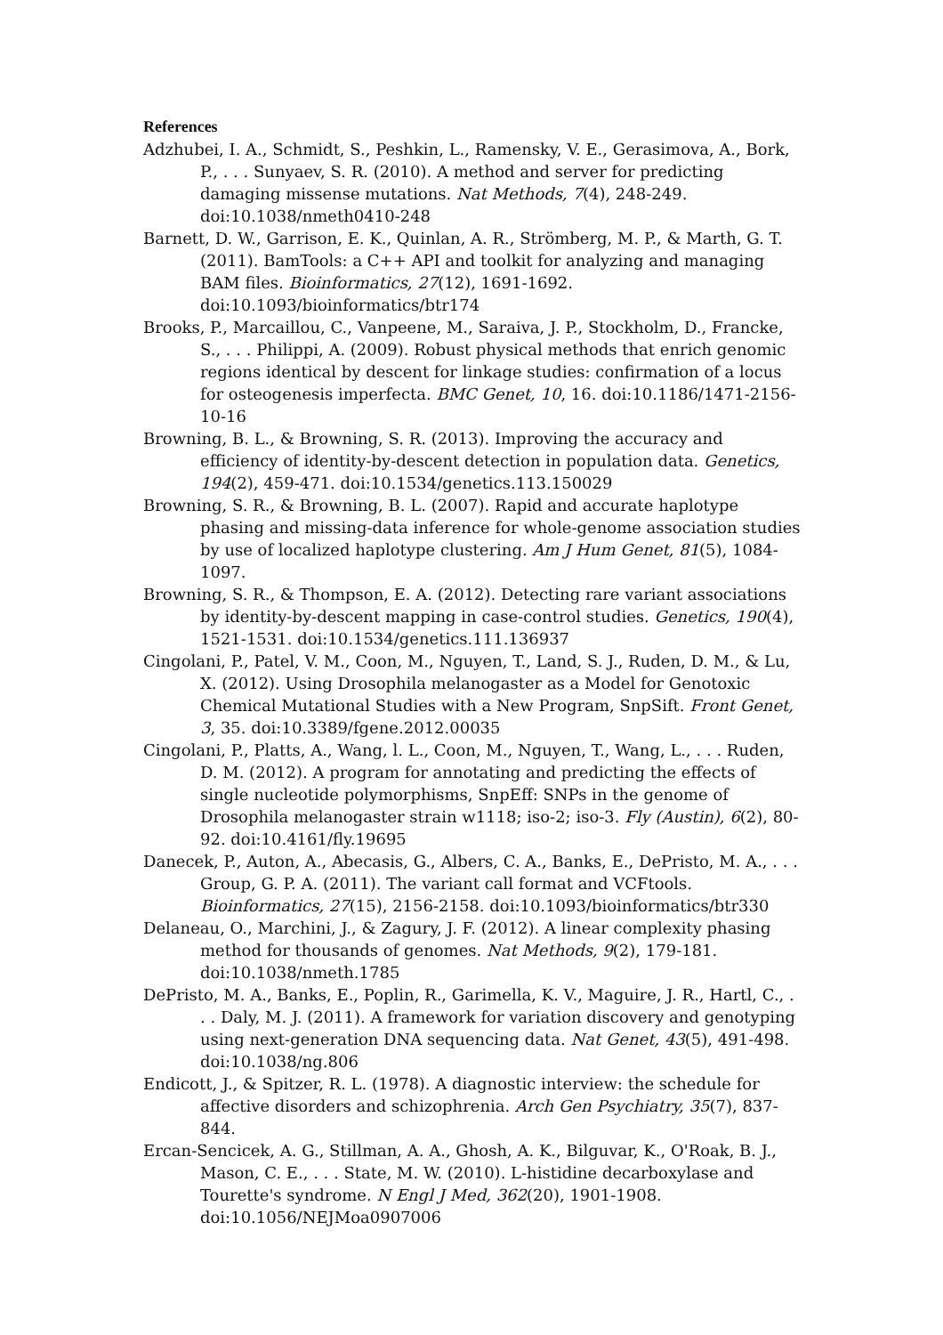References
Adzhubei, I. A., Schmidt, S., Peshkin, L., Ramensky, V. E., Gerasimova, A., Bork, P., . . . Sunyaev, S. R. (2010). A method and server for predicting damaging missense mutations. Nat Methods, 7(4), 248-249. doi:10.1038/nmeth0410-248
Barnett, D. W., Garrison, E. K., Quinlan, A. R., Strömberg, M. P., & Marth, G. T. (2011). BamTools: a C++ API and toolkit for analyzing and managing BAM files. Bioinformatics, 27(12), 1691-1692. doi:10.1093/bioinformatics/btr174
Brooks, P., Marcaillou, C., Vanpeene, M., Saraiva, J. P., Stockholm, D., Francke, S., . . . Philippi, A. (2009). Robust physical methods that enrich genomic regions identical by descent for linkage studies: confirmation of a locus for osteogenesis imperfecta. BMC Genet, 10, 16. doi:10.1186/1471-2156-10-16
Browning, B. L., & Browning, S. R. (2013). Improving the accuracy and efficiency of identity-by-descent detection in population data. Genetics, 194(2), 459-471. doi:10.1534/genetics.113.150029
Browning, S. R., & Browning, B. L. (2007). Rapid and accurate haplotype phasing and missing-data inference for whole-genome association studies by use of localized haplotype clustering. Am J Hum Genet, 81(5), 1084-1097.
Browning, S. R., & Thompson, E. A. (2012). Detecting rare variant associations by identity-by-descent mapping in case-control studies. Genetics, 190(4), 1521-1531. doi:10.1534/genetics.111.136937
Cingolani, P., Patel, V. M., Coon, M., Nguyen, T., Land, S. J., Ruden, D. M., & Lu, X. (2012). Using Drosophila melanogaster as a Model for Genotoxic Chemical Mutational Studies with a New Program, SnpSift. Front Genet, 3, 35. doi:10.3389/fgene.2012.00035
Cingolani, P., Platts, A., Wang, l. L., Coon, M., Nguyen, T., Wang, L., . . . Ruden, D. M. (2012). A program for annotating and predicting the effects of single nucleotide polymorphisms, SnpEff: SNPs in the genome of Drosophila melanogaster strain w1118; iso-2; iso-3. Fly (Austin), 6(2), 80-92. doi:10.4161/fly.19695
Danecek, P., Auton, A., Abecasis, G., Albers, C. A., Banks, E., DePristo, M. A., . . . Group, G. P. A. (2011). The variant call format and VCFtools. Bioinformatics, 27(15), 2156-2158. doi:10.1093/bioinformatics/btr330
Delaneau, O., Marchini, J., & Zagury, J. F. (2012). A linear complexity phasing method for thousands of genomes. Nat Methods, 9(2), 179-181. doi:10.1038/nmeth.1785
DePristo, M. A., Banks, E., Poplin, R., Garimella, K. V., Maguire, J. R., Hartl, C., . . . Daly, M. J. (2011). A framework for variation discovery and genotyping using next-generation DNA sequencing data. Nat Genet, 43(5), 491-498. doi:10.1038/ng.806
Endicott, J., & Spitzer, R. L. (1978). A diagnostic interview: the schedule for affective disorders and schizophrenia. Arch Gen Psychiatry, 35(7), 837-844.
Ercan-Sencicek, A. G., Stillman, A. A., Ghosh, A. K., Bilguvar, K., O'Roak, B. J., Mason, C. E., . . . State, M. W. (2010). L-histidine decarboxylase and Tourette's syndrome. N Engl J Med, 362(20), 1901-1908. doi:10.1056/NEJMoa0907006